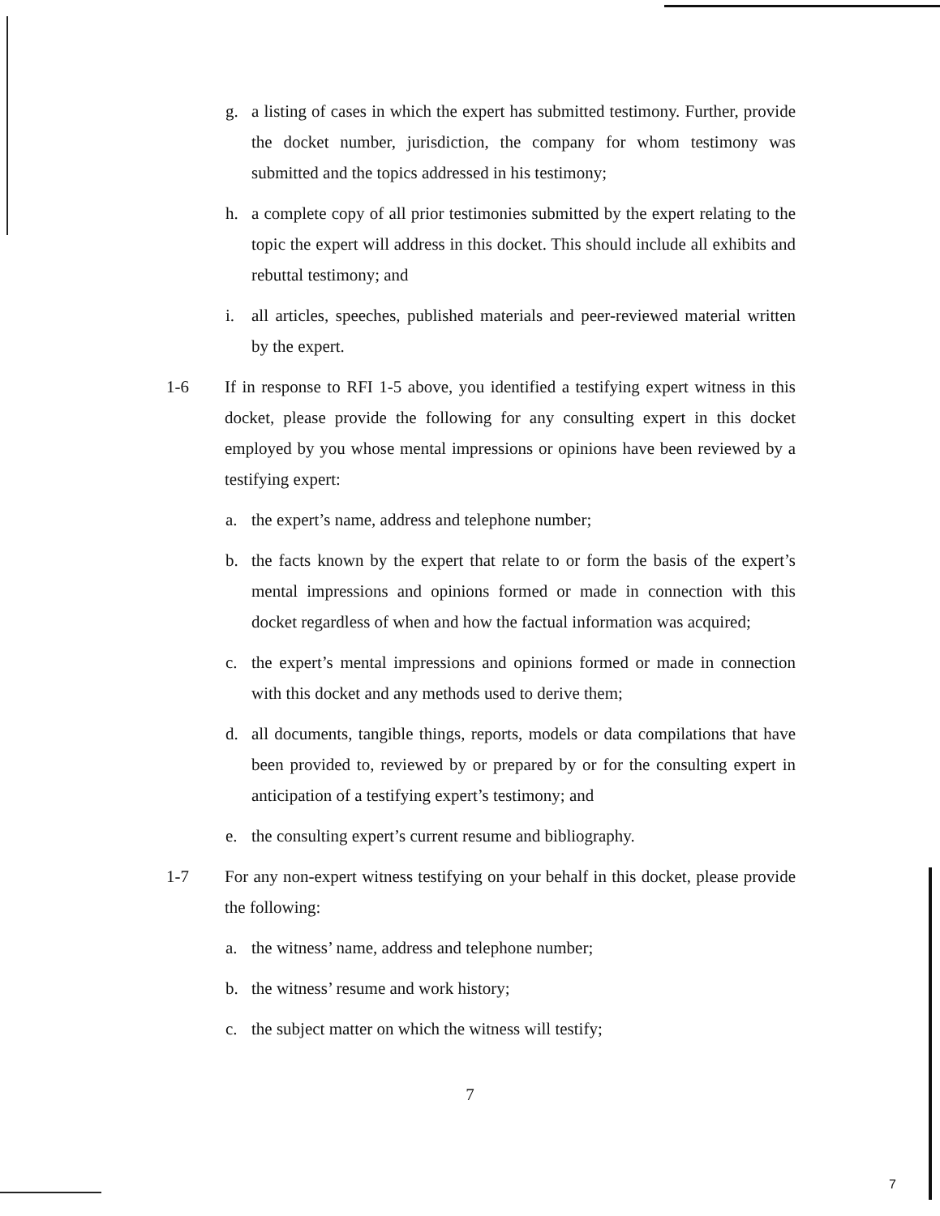g. a listing of cases in which the expert has submitted testimony. Further, provide the docket number, jurisdiction, the company for whom testimony was submitted and the topics addressed in his testimony;
h. a complete copy of all prior testimonies submitted by the expert relating to the topic the expert will address in this docket. This should include all exhibits and rebuttal testimony; and
i. all articles, speeches, published materials and peer-reviewed material written by the expert.
1-6 If in response to RFI 1-5 above, you identified a testifying expert witness in this docket, please provide the following for any consulting expert in this docket employed by you whose mental impressions or opinions have been reviewed by a testifying expert:
a. the expert’s name, address and telephone number;
b. the facts known by the expert that relate to or form the basis of the expert’s mental impressions and opinions formed or made in connection with this docket regardless of when and how the factual information was acquired;
c. the expert’s mental impressions and opinions formed or made in connection with this docket and any methods used to derive them;
d. all documents, tangible things, reports, models or data compilations that have been provided to, reviewed by or prepared by or for the consulting expert in anticipation of a testifying expert’s testimony; and
e. the consulting expert’s current resume and bibliography.
1-7 For any non-expert witness testifying on your behalf in this docket, please provide the following:
a. the witness’ name, address and telephone number;
b. the witness’ resume and work history;
c. the subject matter on which the witness will testify;
7
7